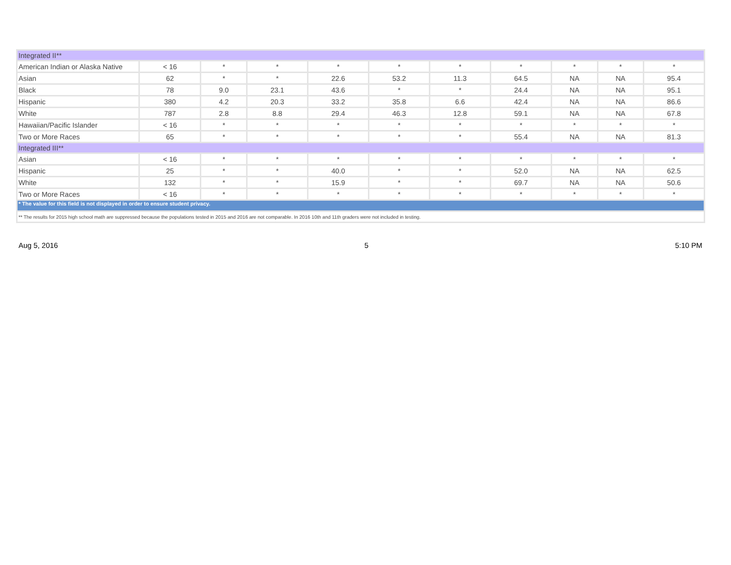| Integrated II** | | | | | | | | | | |
| American Indian or Alaska Native | < 16 | * | * | * | * | * | * | * | * | * |
| Asian | 62 | * | * | 22.6 | 53.2 | 11.3 | 64.5 | NA | NA | 95.4 |
| Black | 78 | 9.0 | 23.1 | 43.6 | * | * | 24.4 | NA | NA | 95.1 |
| Hispanic | 380 | 4.2 | 20.3 | 33.2 | 35.8 | 6.6 | 42.4 | NA | NA | 86.6 |
| White | 787 | 2.8 | 8.8 | 29.4 | 46.3 | 12.8 | 59.1 | NA | NA | 67.8 |
| Hawaiian/Pacific Islander | < 16 | * | * | * | * | * | * | * | * | * |
| Two or More Races | 65 | * | * | * | * | * | 55.4 | NA | NA | 81.3 |
| Integrated III** | | | | | | | | | | |
| Asian | < 16 | * | * | * | * | * | * | * | * | * |
| Hispanic | 25 | * | * | 40.0 | * | * | 52.0 | NA | NA | 62.5 |
| White | 132 | * | * | 15.9 | * | * | 69.7 | NA | NA | 50.6 |
| Two or More Races | < 16 | * | * | * | * | * | * | * | * | * |
| * The value for this field is not displayed in order to ensure student privacy. | | | | | | | | | | |
| ** The results for 2015 high school math are suppressed because the populations tested in 2015 and 2016 are not comparable. In 2016 10th and 11th graders were not included in testing. | | | | | | | | | | |
Aug 5, 2016 5 5:10 PM